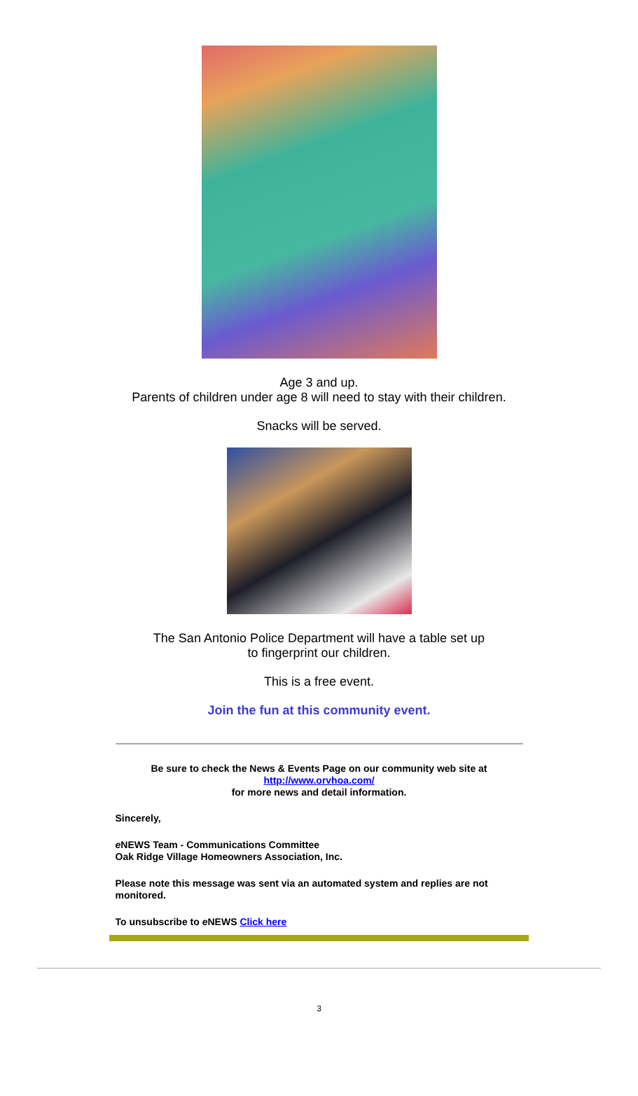Age 3 and up.
Parents of children under age 8 will need to stay with their children.
Snacks will be served.
The San Antonio Police Department will have a table set up
to fingerprint our children.
This is a free event.
Join the fun at this community event.
Be sure to check the News & Events Page on our community web site at
http://www.orvhoa.com/
for more news and detail information.
Sincerely,
e NEWS Team - Communications Committee
Oak Ridge Village Homeowners Association, Inc.
Please note this message was sent via an automated system and replies are not monitored.
To unsubscribe to e NEWS Click here
3